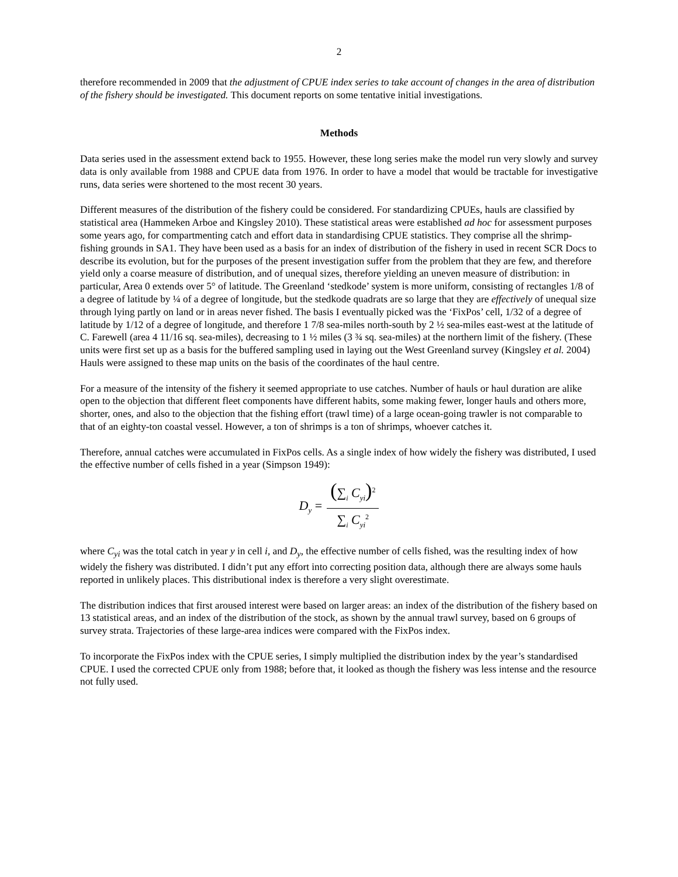2
therefore recommended in 2009 that the adjustment of CPUE index series to take account of changes in the area of distribution of the fishery should be investigated. This document reports on some tentative initial investigations.
Methods
Data series used in the assessment extend back to 1955. However, these long series make the model run very slowly and survey data is only available from 1988 and CPUE data from 1976. In order to have a model that would be tractable for investigative runs, data series were shortened to the most recent 30 years.
Different measures of the distribution of the fishery could be considered. For standardizing CPUEs, hauls are classified by statistical area (Hammeken Arboe and Kingsley 2010). These statistical areas were established ad hoc for assessment purposes some years ago, for compartmenting catch and effort data in standardising CPUE statistics. They comprise all the shrimp-fishing grounds in SA1. They have been used as a basis for an index of distribution of the fishery in used in recent SCR Docs to describe its evolution, but for the purposes of the present investigation suffer from the problem that they are few, and therefore yield only a coarse measure of distribution, and of unequal sizes, therefore yielding an uneven measure of distribution: in particular, Area 0 extends over 5° of latitude. The Greenland ‘stedkode’ system is more uniform, consisting of rectangles 1/8 of a degree of latitude by ¼ of a degree of longitude, but the stedkode quadrats are so large that they are effectively of unequal size through lying partly on land or in areas never fished. The basis I eventually picked was the ‘FixPos’ cell, 1/32 of a degree of latitude by 1/12 of a degree of longitude, and therefore 1 7/8 sea-miles north-south by 2 ½ sea-miles east-west at the latitude of C. Farewell (area 4 11/16 sq. sea-miles), decreasing to 1 ½ miles (3 ¾ sq. sea-miles) at the northern limit of the fishery. (These units were first set up as a basis for the buffered sampling used in laying out the West Greenland survey (Kingsley et al. 2004) Hauls were assigned to these map units on the basis of the coordinates of the haul centre.
For a measure of the intensity of the fishery it seemed appropriate to use catches. Number of hauls or haul duration are alike open to the objection that different fleet components have different habits, some making fewer, longer hauls and others more, shorter, ones, and also to the objection that the fishing effort (trawl time) of a large ocean-going trawler is not comparable to that of an eighty-ton coastal vessel. However, a ton of shrimps is a ton of shrimps, whoever catches it.
Therefore, annual catches were accumulated in FixPos cells. As a single index of how widely the fishery was distributed, I used the effective number of cells fished in a year (Simpson 1949):
D<sub>y</sub> = (∑<sub>i</sub> C<sub>yi</sub>)<sup>2</sup> ∑<sub>i</sub> C<sub>yi</sub><sup>2</sup>
where C<sub>yi</sub> was the total catch in year y in cell i, and D<sub>y</sub>, the effective number of cells fished, was the resulting index of how widely the fishery was distributed. I didn’t put any effort into correcting position data, although there are always some hauls reported in unlikely places. This distributional index is therefore a very slight overestimate.
The distribution indices that first aroused interest were based on larger areas: an index of the distribution of the fishery based on 13 statistical areas, and an index of the distribution of the stock, as shown by the annual trawl survey, based on 6 groups of survey strata. Trajectories of these large-area indices were compared with the FixPos index.
To incorporate the FixPos index with the CPUE series, I simply multiplied the distribution index by the year’s standardised CPUE. I used the corrected CPUE only from 1988; before that, it looked as though the fishery was less intense and the resource not fully used.